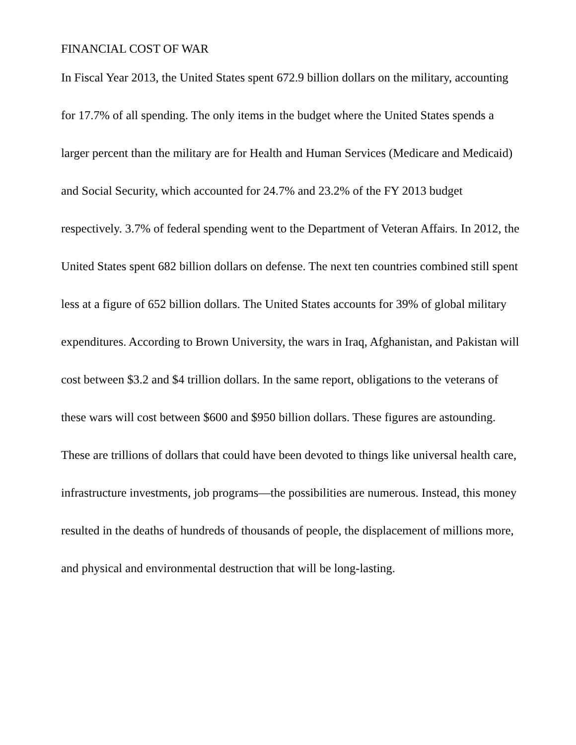FINANCIAL COST OF WAR
In Fiscal Year 2013, the United States spent 672.9 billion dollars on the military, accounting for 17.7% of all spending. The only items in the budget where the United States spends a larger percent than the military are for Health and Human Services (Medicare and Medicaid) and Social Security, which accounted for 24.7% and 23.2% of the FY 2013 budget respectively. 3.7% of federal spending went to the Department of Veteran Affairs. In 2012, the United States spent 682 billion dollars on defense. The next ten countries combined still spent less at a figure of 652 billion dollars. The United States accounts for 39% of global military expenditures. According to Brown University, the wars in Iraq, Afghanistan, and Pakistan will cost between $3.2 and $4 trillion dollars. In the same report, obligations to the veterans of these wars will cost between $600 and $950 billion dollars. These figures are astounding. These are trillions of dollars that could have been devoted to things like universal health care, infrastructure investments, job programs—the possibilities are numerous. Instead, this money resulted in the deaths of hundreds of thousands of people, the displacement of millions more, and physical and environmental destruction that will be long-lasting.